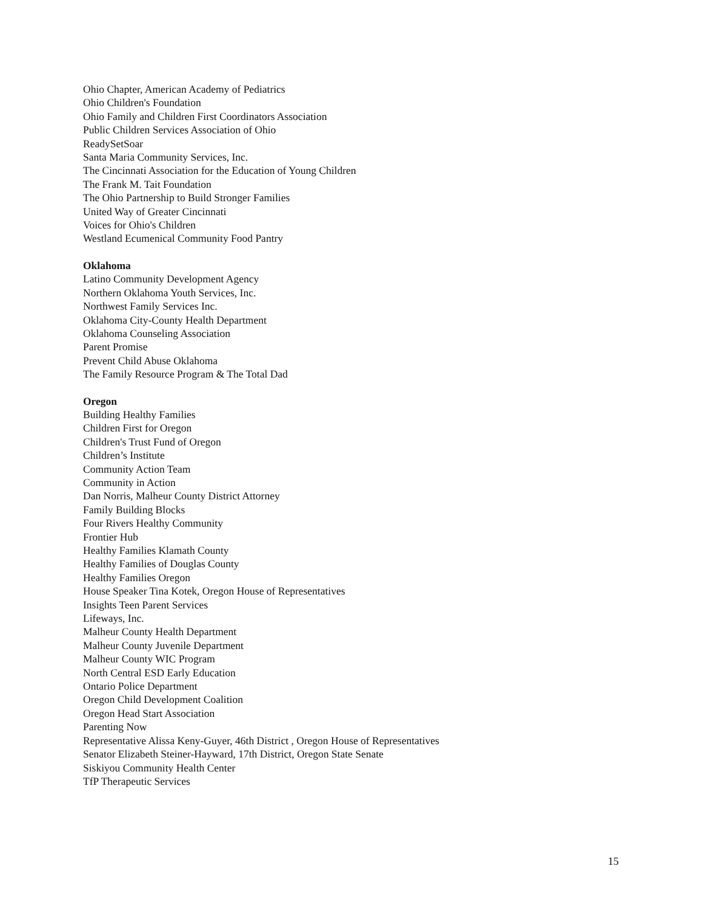Ohio Chapter, American Academy of Pediatrics
Ohio Children's Foundation
Ohio Family and Children First Coordinators Association
Public Children Services Association of Ohio
ReadySetSoar
Santa Maria Community Services, Inc.
The Cincinnati Association for the Education of Young Children
The Frank M. Tait Foundation
The Ohio Partnership to Build Stronger Families
United Way of Greater Cincinnati
Voices for Ohio's Children
Westland Ecumenical Community Food Pantry
Oklahoma
Latino Community Development Agency
Northern Oklahoma Youth Services, Inc.
Northwest Family Services Inc.
Oklahoma City-County Health Department
Oklahoma Counseling Association
Parent Promise
Prevent Child Abuse Oklahoma
The Family Resource Program & The Total Dad
Oregon
Building Healthy Families
Children First for Oregon
Children's Trust Fund of Oregon
Children’s Institute
Community Action Team
Community in Action
Dan Norris, Malheur County District Attorney
Family Building Blocks
Four Rivers Healthy Community
Frontier Hub
Healthy Families Klamath County
Healthy Families of Douglas County
Healthy Families Oregon
House Speaker Tina Kotek, Oregon House of Representatives
Insights Teen Parent Services
Lifeways, Inc.
Malheur County Health Department
Malheur County Juvenile Department
Malheur County WIC Program
North Central ESD Early Education
Ontario Police Department
Oregon Child Development Coalition
Oregon Head Start Association
Parenting Now
Representative Alissa Keny-Guyer, 46th District , Oregon House of Representatives
Senator Elizabeth Steiner-Hayward, 17th District, Oregon State Senate
Siskiyou Community Health Center
TfP Therapeutic Services
15